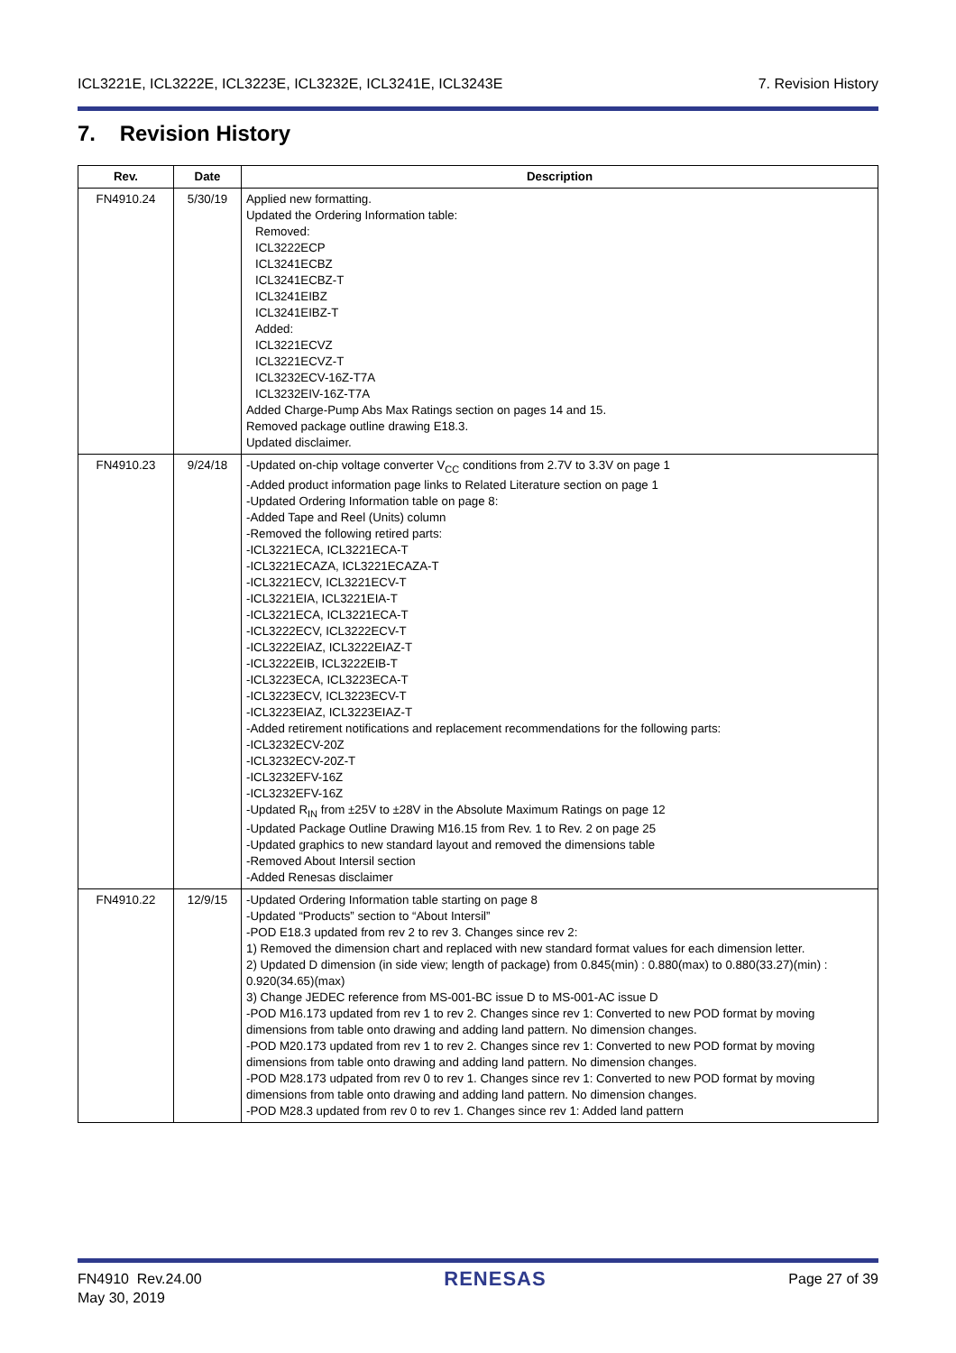ICL3221E, ICL3222E, ICL3223E, ICL3232E, ICL3241E, ICL3243E 7. Revision History
7. Revision History
| Rev. | Date | Description |
| --- | --- | --- |
| FN4910.24 | 5/30/19 | Applied new formatting. Updated the Ordering Information table: Removed: ICL3222ECP ICL3241ECBZ ICL3241ECBZ-T ICL3241EIBZ ICL3241EIBZ-T Added: ICL3221ECVZ ICL3221ECVZ-T ICL3232ECV-16Z-T7A ICL3232EIV-16Z-T7A Added Charge-Pump Abs Max Ratings section on pages 14 and 15. Removed package outline drawing E18.3. Updated disclaimer. |
| FN4910.23 | 9/24/18 | -Updated on-chip voltage converter V<sub>CC</sub> conditions from 2.7V to 3.3V on page 1 -Added product information page links to Related Literature section on page 1 -Updated Ordering Information table on page 8: -Added Tape and Reel (Units) column -Removed the following retired parts: -ICL3221ECA, ICL3221ECA-T -ICL3221ECAZA, ICL3221ECAZA-T -ICL3221ECV, ICL3221ECV-T -ICL3221EIA, ICL3221EIA-T -ICL3221ECA, ICL3221ECA-T -ICL3222ECV, ICL3222ECV-T -ICL3222EIAZ, ICL3222EIAZ-T -ICL3222EIB, ICL3222EIB-T -ICL3223ECA, ICL3223ECA-T -ICL3223ECV, ICL3223ECV-T -ICL3223EIAZ, ICL3223EIAZ-T -Added retirement notifications and replacement recommendations for the following parts: -ICL3232ECV-20Z -ICL3232ECV-20Z-T -ICL3232EFV-16Z -ICL3232EFV-16Z -Updated R<sub>IN</sub> from ±25V to ±28V in the Absolute Maximum Ratings on page 12 -Updated Package Outline Drawing M16.15 from Rev. 1 to Rev. 2 on page 25 -Updated graphics to new standard layout and removed the dimensions table -Removed About Intersil section -Added Renesas disclaimer |
| FN4910.22 | 12/9/15 | -Updated Ordering Information table starting on page 8 -Updated “Products” section to “About Intersil” -POD E18.3 updated from rev 2 to rev 3. Changes since rev 2: 1) Removed the dimension chart and replaced with new standard format values for each dimension letter. 2) Updated D dimension (in side view; length of package) from 0.845(min) : 0.880(max) to 0.880(33.27)(min) : 0.920(34.65)(max) 3) Change JEDEC reference from MS-001-BC issue D to MS-001-AC issue D -POD M16.173 updated from rev 1 to rev 2. Changes since rev 1: Converted to new POD format by moving dimensions from table onto drawing and adding land pattern. No dimension changes. -POD M20.173 updated from rev 1 to rev 2. Changes since rev 1: Converted to new POD format by moving dimensions from table onto drawing and adding land pattern. No dimension changes. -POD M28.173 udpated from rev 0 to rev 1. Changes since rev 1: Converted to new POD format by moving dimensions from table onto drawing and adding land pattern. No dimension changes. -POD M28.3 updated from rev 0 to rev 1. Changes since rev 1: Added land pattern |
FN4910 Rev.24.00
May 30, 2019 RENESAS Page 27 of 39